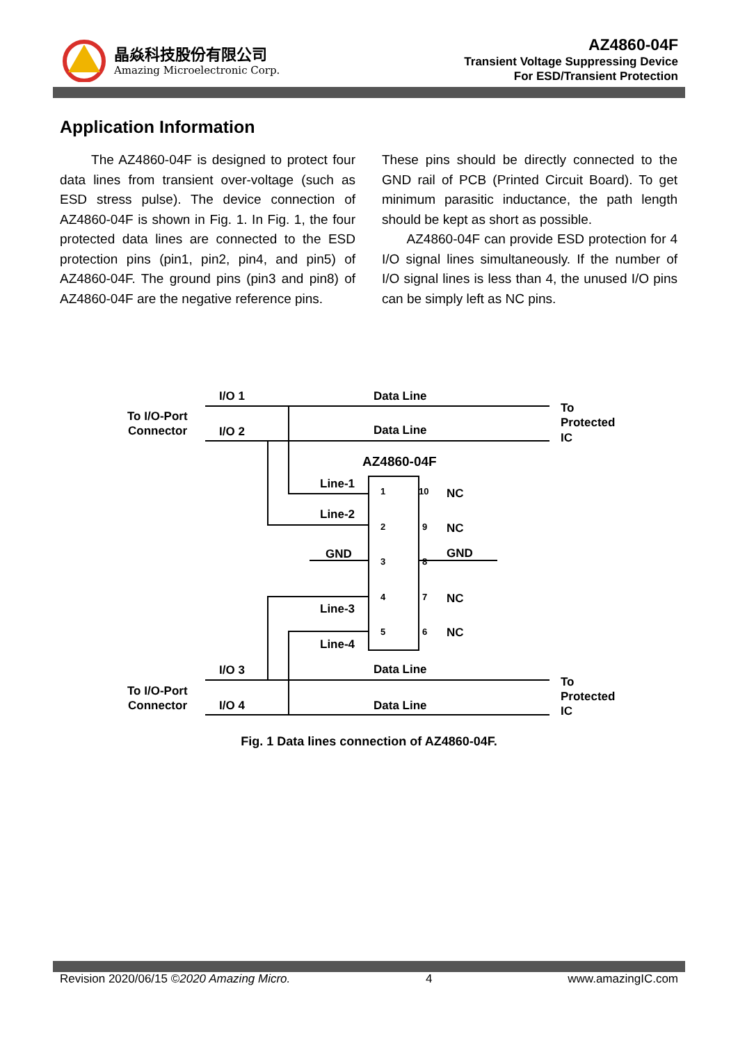晶焱科技股份有限公司
Amazing Microelectronic Corp.
AZ4860-04F
Transient Voltage Suppressing Device
For ESD/Transient Protection
Application Information
The AZ4860-04F is designed to protect four data lines from transient over-voltage (such as ESD stress pulse). The device connection of AZ4860-04F is shown in Fig. 1. In Fig. 1, the four protected data lines are connected to the ESD protection pins (pin1, pin2, pin4, and pin5) of AZ4860-04F. The ground pins (pin3 and pin8) of AZ4860-04F are the negative reference pins.
These pins should be directly connected to the GND rail of PCB (Printed Circuit Board). To get minimum parasitic inductance, the path length should be kept as short as possible.
AZ4860-04F can provide ESD protection for 4 I/O signal lines simultaneously. If the number of I/O signal lines is less than 4, the unused I/O pins can be simply left as NC pins.
I/O 1
I/O 2
I/O 3
I/O 4
Data Line
Data Line
Data Line
Data Line
To I/O-Port
Connector
To I/O-Port
Connector
To
Protected
IC
To
Protected
IC
AZ4860-04F
Line-1
Line-2
GND
Line-3
Line-4
NC
NC
GND
NC
NC
1
10
2
9
3
8
4
7
5
6
Fig. 1 Data lines connection of AZ4860-04F.
Revision 2020/06/15 ©2020 Amazing Micro. 4 www.amazingIC.com